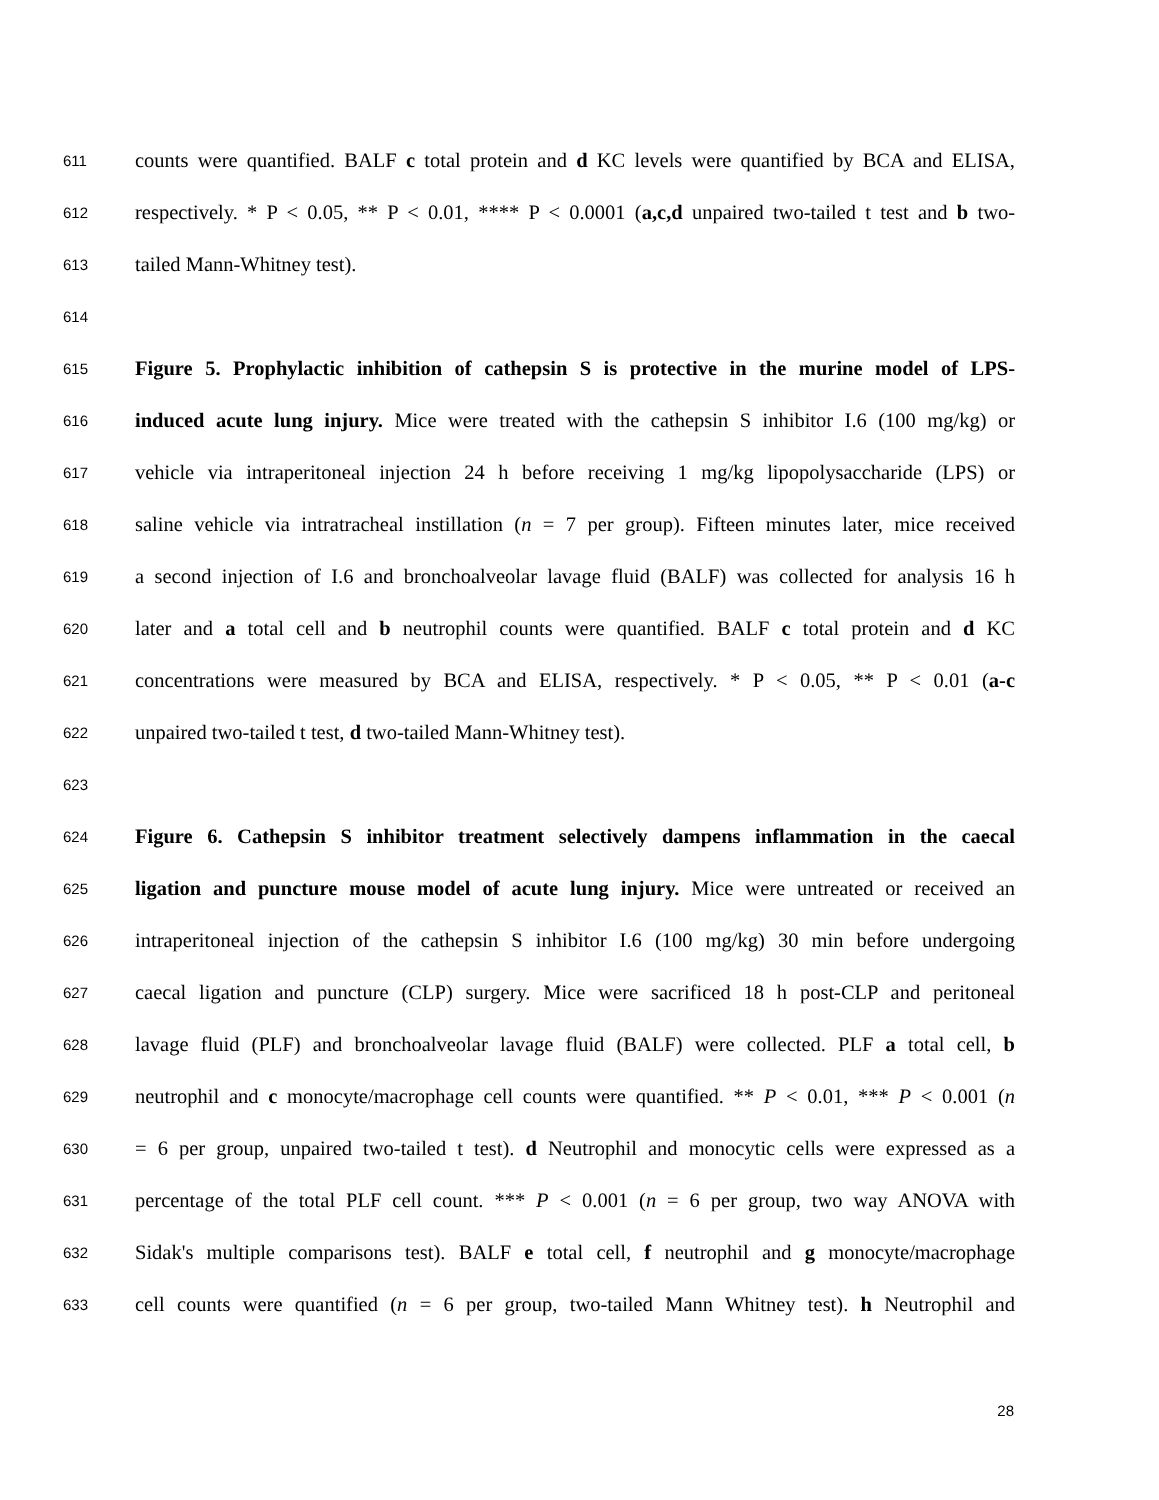611 counts were quantified. BALF c total protein and d KC levels were quantified by BCA and ELISA,
612 respectively. * P < 0.05, ** P < 0.01, **** P < 0.0001 (a,c,d unpaired two-tailed t test and b two-
613 tailed Mann-Whitney test).
614
615 Figure 5. Prophylactic inhibition of cathepsin S is protective in the murine model of LPS-
616 induced acute lung injury. Mice were treated with the cathepsin S inhibitor I.6 (100 mg/kg) or
617 vehicle via intraperitoneal injection 24 h before receiving 1 mg/kg lipopolysaccharide (LPS) or
618 saline vehicle via intratracheal instillation (n = 7 per group). Fifteen minutes later, mice received
619 a second injection of I.6 and bronchoalveolar lavage fluid (BALF) was collected for analysis 16 h
620 later and a total cell and b neutrophil counts were quantified. BALF c total protein and d KC
621 concentrations were measured by BCA and ELISA, respectively. * P < 0.05, ** P < 0.01 (a-c
622 unpaired two-tailed t test, d two-tailed Mann-Whitney test).
623
624 Figure 6. Cathepsin S inhibitor treatment selectively dampens inflammation in the caecal
625 ligation and puncture mouse model of acute lung injury. Mice were untreated or received an
626 intraperitoneal injection of the cathepsin S inhibitor I.6 (100 mg/kg) 30 min before undergoing
627 caecal ligation and puncture (CLP) surgery. Mice were sacrificed 18 h post-CLP and peritoneal
628 lavage fluid (PLF) and bronchoalveolar lavage fluid (BALF) were collected. PLF a total cell, b
629 neutrophil and c monocyte/macrophage cell counts were quantified. ** P < 0.01, *** P < 0.001 (n
630 = 6 per group, unpaired two-tailed t test). d Neutrophil and monocytic cells were expressed as a
631 percentage of the total PLF cell count. *** P < 0.001 (n = 6 per group, two way ANOVA with
632 Sidak's multiple comparisons test). BALF e total cell, f neutrophil and g monocyte/macrophage
633 cell counts were quantified (n = 6 per group, two-tailed Mann Whitney test). h Neutrophil and
28